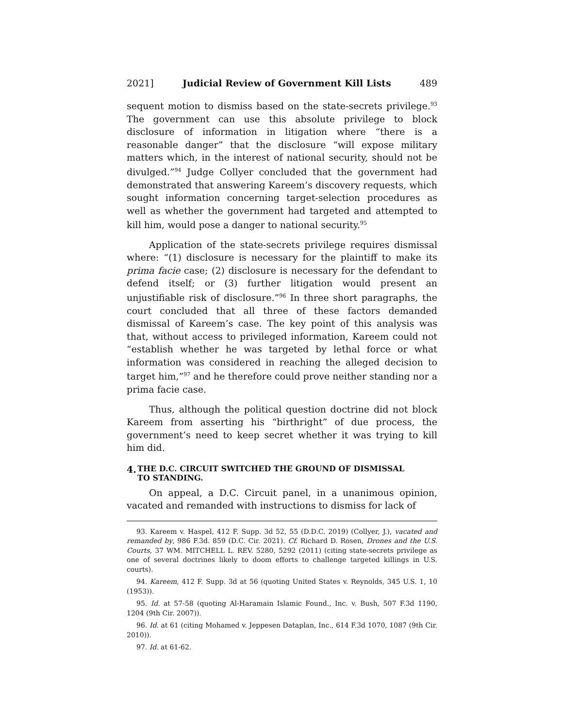2021] Judicial Review of Government Kill Lists 489
sequent motion to dismiss based on the state-secrets privilege.<sup>93</sup> The government can use this absolute privilege to block disclosure of information in litigation where “there is a reasonable danger” that the disclosure “will expose military matters which, in the interest of national security, should not be divulged.”<sup>94</sup> Judge Collyer concluded that the government had demonstrated that answering Kareem’s discovery requests, which sought information concerning target-selection procedures as well as whether the government had targeted and attempted to kill him, would pose a danger to national security.<sup>95</sup>
Application of the state-secrets privilege requires dismissal where: “(1) disclosure is necessary for the plaintiff to make its prima facie case; (2) disclosure is necessary for the defendant to defend itself; or (3) further litigation would present an unjustifiable risk of disclosure.”<sup>96</sup> In three short paragraphs, the court concluded that all three of these factors demanded dismissal of Kareem’s case. The key point of this analysis was that, without access to privileged information, Kareem could not “establish whether he was targeted by lethal force or what information was considered in reaching the alleged decision to target him,”<sup>97</sup> and he therefore could prove neither standing nor a prima facie case.
Thus, although the political question doctrine did not block Kareem from asserting his “birthright” of due process, the government’s need to keep secret whether it was trying to kill him did.
4. THE D.C. CIRCUIT SWITCHED THE GROUND OF DISMISSAL
TO STANDING.
On appeal, a D.C. Circuit panel, in a unanimous opinion, vacated and remanded with instructions to dismiss for lack of
93. Kareem v. Haspel, 412 F. Supp. 3d 52, 55 (D.D.C. 2019) (Collyer, J.), vacated and remanded by, 986 F.3d. 859 (D.C. Cir. 2021). Cf. Richard D. Rosen, Drones and the U.S. Courts, 37 WM. MITCHELL L. REV. 5280, 5292 (2011) (citing state-secrets privilege as one of several doctrines likely to doom efforts to challenge targeted killings in U.S. courts).
94. Kareem, 412 F. Supp. 3d at 56 (quoting United States v. Reynolds, 345 U.S. 1, 10 (1953)).
95. Id. at 57-58 (quoting Al-Haramain Islamic Found., Inc. v. Bush, 507 F.3d 1190, 1204 (9th Cir. 2007)).
96. Id. at 61 (citing Mohamed v. Jeppesen Dataplan, Inc., 614 F.3d 1070, 1087 (9th Cir. 2010)).
97. Id. at 61-62.